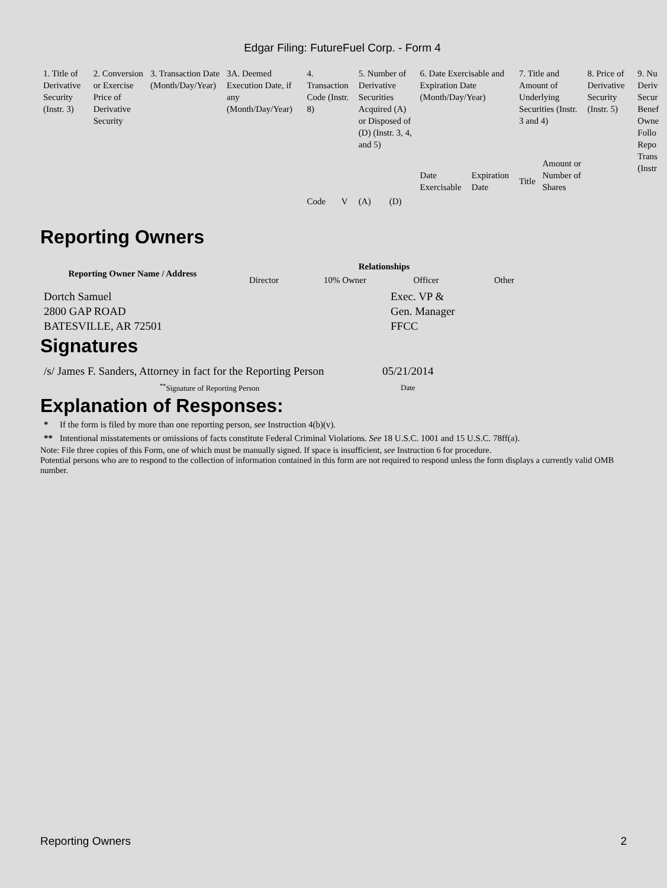Edgar Filing: FutureFuel Corp. - Form 4
| 1. Title of Derivative Security (Instr. 3) | 2. Conversion or Exercise Price of Derivative Security | 3. Transaction Date (Month/Day/Year) | 3A. Deemed Execution Date, if any (Month/Day/Year) | 4. Transaction Code (Instr. 8) | | 5. Number of Derivative Securities Acquired (A) or Disposed of (D) (Instr. 3, 4, and 5) | | 6. Date Exercisable and Expiration Date (Month/Day/Year) | | 7. Title and Amount of Underlying Securities (Instr. 3 and 4) | | 8. Price of Derivative Security (Instr. 5) | 9. Nu Deriv Secur Benef Owne Follo Repo Trans (Instr |
| | | | | | | | | Date Exercisable | Expiration Date | Title | Amount or Number of Shares | | |
| | | | | Code | V | (A) | (D) | | | | | | |
Reporting Owners
| Reporting Owner Name / Address | Relationships | | | |
| --- | --- | --- | --- | --- |
| | Director | 10% Owner | Officer | Other |
| Dortch Samuel 2800 GAP ROAD BATESVILLE, AR 72501 | | | Exec. VP & Gen. Manager FFCC | |
Signatures
| /s/ James F. Sanders, Attorney in fact for the Reporting Person | 05/21/2014 |
| <sup>**</sup> Signature of Reporting Person | Date |
Explanation of Responses:
| * | If the form is filed by more than one reporting person, see Instruction 4(b)(v). |
| ** | Intentional misstatements or omissions of facts constitute Federal Criminal Violations. See 18 U.S.C. 1001 and 15 U.S.C. 78ff(a). |
Note: File three copies of this Form, one of which must be manually signed. If space is insufficient, see Instruction 6 for procedure.
Potential persons who are to respond to the collection of information contained in this form are not required to respond unless the form displays a currently valid OMB number.
Reporting Owners 2